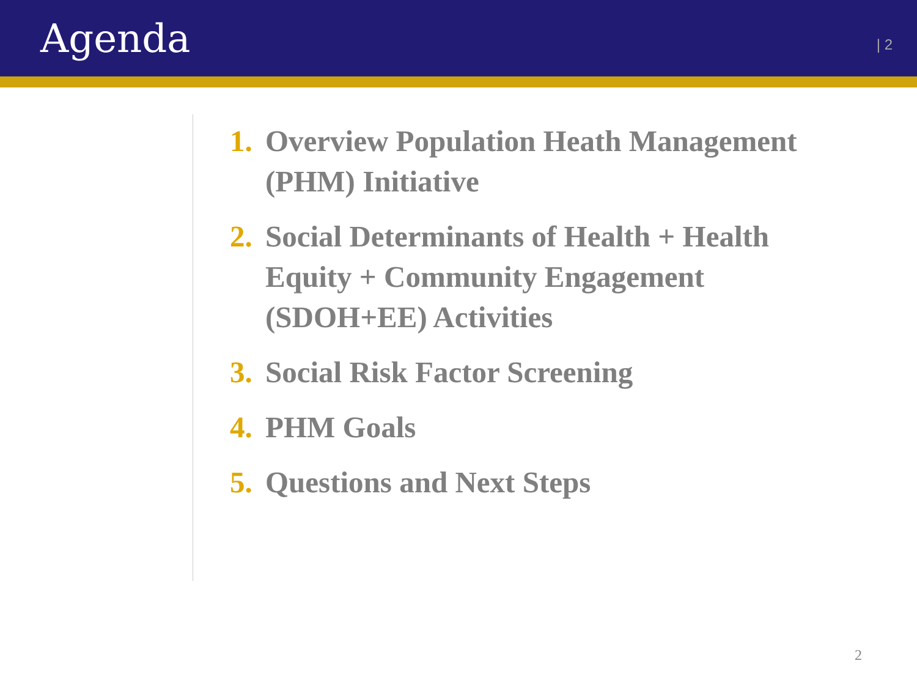Agenda
| 2
1.
Overview Population Heath Management (PHM) Initiative
2.
Social Determinants of Health + Health Equity + Community Engagement (SDOH+EE) Activities
3.
Social Risk Factor Screening
4.
PHM Goals
5.
Questions and Next Steps
2